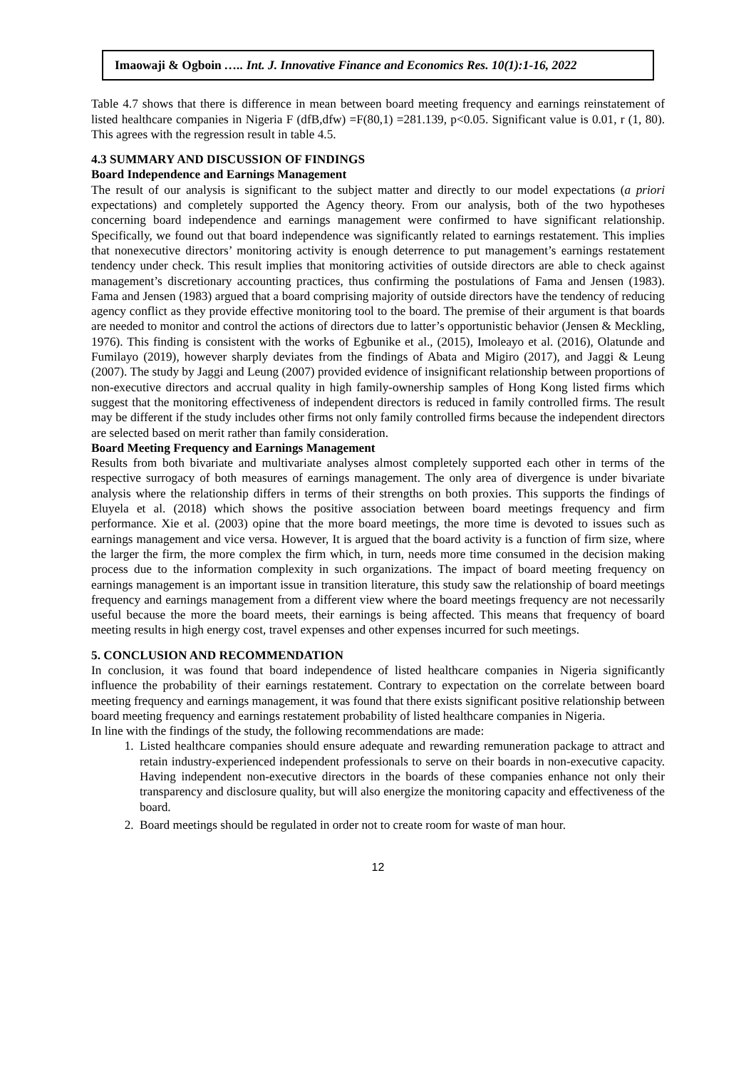Imaowaji & Ogboin ….. Int. J. Innovative Finance and Economics Res. 10(1):1-16, 2022
Table 4.7 shows that there is difference in mean between board meeting frequency and earnings reinstatement of listed healthcare companies in Nigeria F (dfB,dfw) =F(80,1) =281.139, p<0.05. Significant value is 0.01, r (1, 80). This agrees with the regression result in table 4.5.
4.3 SUMMARY AND DISCUSSION OF FINDINGS
Board Independence and Earnings Management
The result of our analysis is significant to the subject matter and directly to our model expectations (a priori expectations) and completely supported the Agency theory. From our analysis, both of the two hypotheses concerning board independence and earnings management were confirmed to have significant relationship. Specifically, we found out that board independence was significantly related to earnings restatement. This implies that nonexecutive directors’ monitoring activity is enough deterrence to put management’s earnings restatement tendency under check. This result implies that monitoring activities of outside directors are able to check against management’s discretionary accounting practices, thus confirming the postulations of Fama and Jensen (1983). Fama and Jensen (1983) argued that a board comprising majority of outside directors have the tendency of reducing agency conflict as they provide effective monitoring tool to the board. The premise of their argument is that boards are needed to monitor and control the actions of directors due to latter’s opportunistic behavior (Jensen & Meckling, 1976). This finding is consistent with the works of Egbunike et al., (2015), Imoleayo et al. (2016), Olatunde and Fumilayo (2019), however sharply deviates from the findings of Abata and Migiro (2017), and Jaggi & Leung (2007). The study by Jaggi and Leung (2007) provided evidence of insignificant relationship between proportions of non-executive directors and accrual quality in high family-ownership samples of Hong Kong listed firms which suggest that the monitoring effectiveness of independent directors is reduced in family controlled firms. The result may be different if the study includes other firms not only family controlled firms because the independent directors are selected based on merit rather than family consideration.
Board Meeting Frequency and Earnings Management
Results from both bivariate and multivariate analyses almost completely supported each other in terms of the respective surrogacy of both measures of earnings management. The only area of divergence is under bivariate analysis where the relationship differs in terms of their strengths on both proxies. This supports the findings of Eluyela et al. (2018) which shows the positive association between board meetings frequency and firm performance. Xie et al. (2003) opine that the more board meetings, the more time is devoted to issues such as earnings management and vice versa. However, It is argued that the board activity is a function of firm size, where the larger the firm, the more complex the firm which, in turn, needs more time consumed in the decision making process due to the information complexity in such organizations. The impact of board meeting frequency on earnings management is an important issue in transition literature, this study saw the relationship of board meetings frequency and earnings management from a different view where the board meetings frequency are not necessarily useful because the more the board meets, their earnings is being affected. This means that frequency of board meeting results in high energy cost, travel expenses and other expenses incurred for such meetings.
5. CONCLUSION AND RECOMMENDATION
In conclusion, it was found that board independence of listed healthcare companies in Nigeria significantly influence the probability of their earnings restatement. Contrary to expectation on the correlate between board meeting frequency and earnings management, it was found that there exists significant positive relationship between board meeting frequency and earnings restatement probability of listed healthcare companies in Nigeria.
In line with the findings of the study, the following recommendations are made:
1. Listed healthcare companies should ensure adequate and rewarding remuneration package to attract and retain industry-experienced independent professionals to serve on their boards in non-executive capacity. Having independent non-executive directors in the boards of these companies enhance not only their transparency and disclosure quality, but will also energize the monitoring capacity and effectiveness of the board.
2. Board meetings should be regulated in order not to create room for waste of man hour.
12